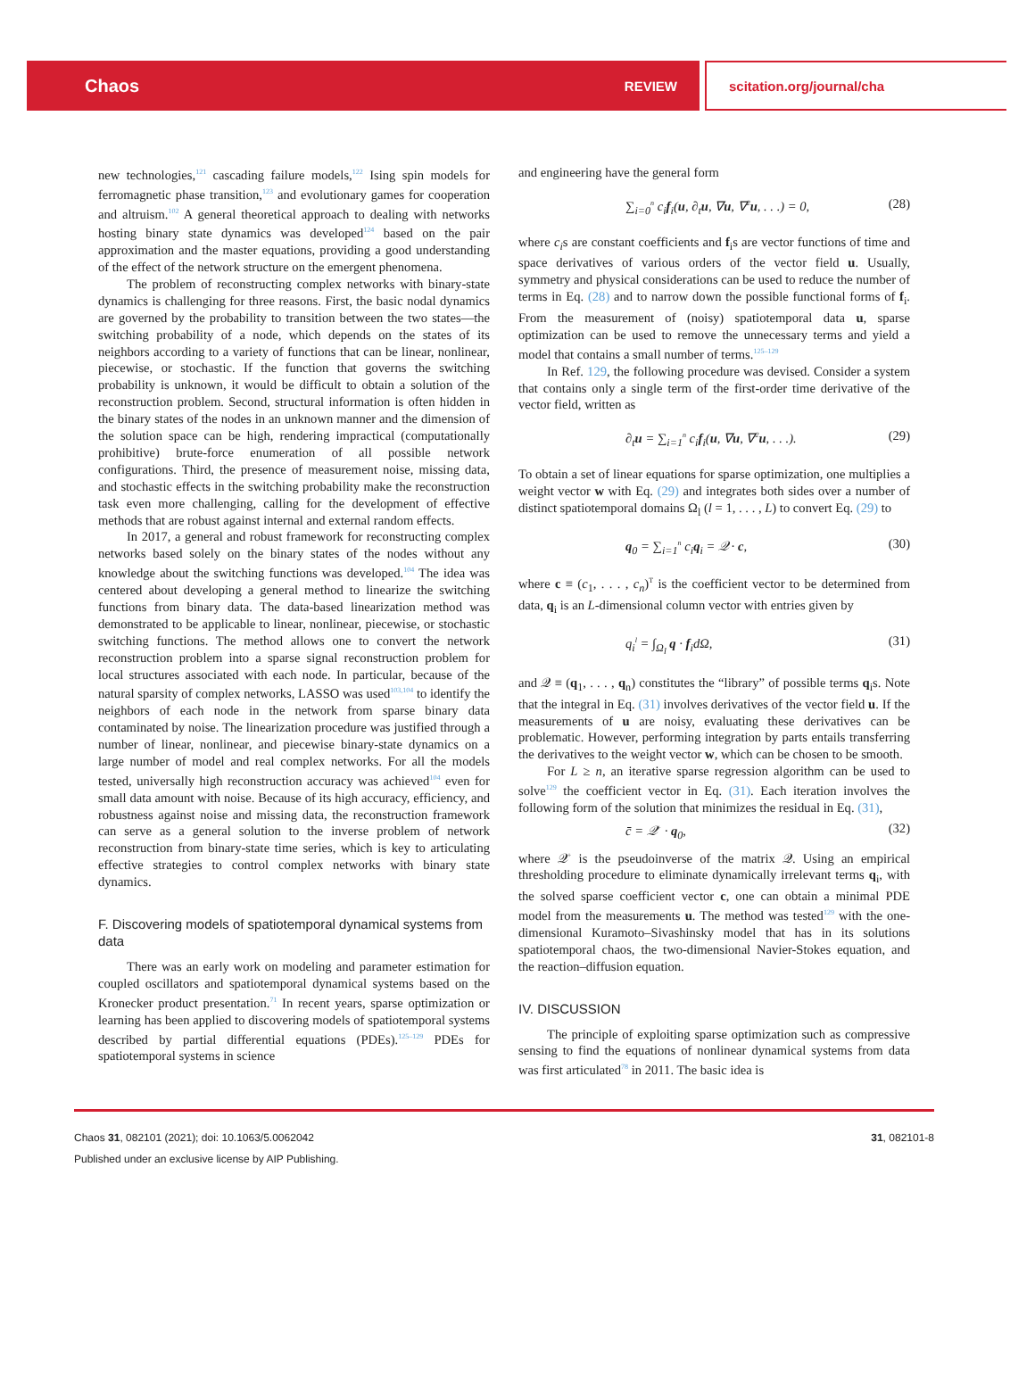Chaos REVIEW scitation.org/journal/cha
new technologies,<sup>121</sup> cascading failure models,<sup>122</sup> Ising spin models for ferromagnetic phase transition,<sup>123</sup> and evolutionary games for cooperation and altruism.<sup>102</sup> A general theoretical approach to dealing with networks hosting binary state dynamics was developed<sup>124</sup> based on the pair approximation and the master equations, providing a good understanding of the effect of the network structure on the emergent phenomena.
The problem of reconstructing complex networks with binary-state dynamics is challenging for three reasons. First, the basic nodal dynamics are governed by the probability to transition between the two states—the switching probability of a node, which depends on the states of its neighbors according to a variety of functions that can be linear, nonlinear, piecewise, or stochastic. If the function that governs the switching probability is unknown, it would be difficult to obtain a solution of the reconstruction problem. Second, structural information is often hidden in the binary states of the nodes in an unknown manner and the dimension of the solution space can be high, rendering impractical (computationally prohibitive) brute-force enumeration of all possible network configurations. Third, the presence of measurement noise, missing data, and stochastic effects in the switching probability make the reconstruction task even more challenging, calling for the development of effective methods that are robust against internal and external random effects.
In 2017, a general and robust framework for reconstructing complex networks based solely on the binary states of the nodes without any knowledge about the switching functions was developed.<sup>104</sup> The idea was centered about developing a general method to linearize the switching functions from binary data. The data-based linearization method was demonstrated to be applicable to linear, nonlinear, piecewise, or stochastic switching functions. The method allows one to convert the network reconstruction problem into a sparse signal reconstruction problem for local structures associated with each node. In particular, because of the natural sparsity of complex networks, LASSO was used<sup>103,104</sup> to identify the neighbors of each node in the network from sparse binary data contaminated by noise. The linearization procedure was justified through a number of linear, nonlinear, and piecewise binary-state dynamics on a large number of model and real complex networks. For all the models tested, universally high reconstruction accuracy was achieved<sup>104</sup> even for small data amount with noise. Because of its high accuracy, efficiency, and robustness against noise and missing data, the reconstruction framework can serve as a general solution to the inverse problem of network reconstruction from binary-state time series, which is key to articulating effective strategies to control complex networks with binary state dynamics.
F. Discovering models of spatiotemporal dynamical systems from data
There was an early work on modeling and parameter estimation for coupled oscillators and spatiotemporal dynamical systems based on the Kronecker product presentation.<sup>71</sup> In recent years, sparse optimization or learning has been applied to discovering models of spatiotemporal systems described by partial differential equations (PDEs).<sup>125–129</sup> PDEs for spatiotemporal systems in science
and engineering have the general form
∑<sub>i=0</sub><sup>n</sup> c<sub>i</sub>f<sub>i</sub>(u, ∂<sub>t</sub>u, ∇u, ∇<sup>2</sup>u, . . .) = 0, (28)
where c<sub>i</sub>s are constant coefficients and f<sub>i</sub>s are vector functions of time and space derivatives of various orders of the vector field u. Usually, symmetry and physical considerations can be used to reduce the number of terms in Eq. (28) and to narrow down the possible functional forms of f<sub>i</sub>. From the measurement of (noisy) spatiotemporal data u, sparse optimization can be used to remove the unnecessary terms and yield a model that contains a small number of terms.<sup>125–129</sup>
In Ref. 129, the following procedure was devised. Consider a system that contains only a single term of the first-order time derivative of the vector field, written as
∂<sub>t</sub>u = ∑<sub>i=1</sub><sup>n</sup> c<sub>i</sub>f<sub>i</sub>(u, ∇u, ∇<sup>2</sup>u, . . .). (29)
To obtain a set of linear equations for sparse optimization, one multiplies a weight vector w with Eq. (29) and integrates both sides over a number of distinct spatiotemporal domains Ω<sub>l</sub> (l = 1, . . . , L) to convert Eq. (29) to
q<sub>0</sub> = ∑<sub>i=1</sub><sup>n</sup> c<sub>i</sub>q<sub>i</sub> = 𝒬 · c, (30)
where c ≡ (c<sub>1</sub>, . . . , c<sub>n</sub>)<sup>T</sup> is the coefficient vector to be determined from data, q<sub>i</sub> is an L-dimensional column vector with entries given by
q<sub>i</sub><sup>l</sup> = ∫<sub>Ω<sub>l</sub></sub> q · f<sub>i</sub>dΩ, (31)
and 𝒬 ≡ (q<sub>1</sub>, . . . , q<sub>n</sub>) constitutes the “library” of possible terms q<sub>i</sub>s. Note that the integral in Eq. (31) involves derivatives of the vector field u. If the measurements of u are noisy, evaluating these derivatives can be problematic. However, performing integration by parts entails transferring the derivatives to the weight vector w, which can be chosen to be smooth.
For L ≥ n, an iterative sparse regression algorithm can be used to solve<sup>129</sup> the coefficient vector in Eq. (31). Each iteration involves the following form of the solution that minimizes the residual in Eq. (31),
c̄ = 𝒬<sup>+</sup> · q<sub>0</sub>, (32)
where 𝒬<sup>+</sup> is the pseudoinverse of the matrix 𝒬. Using an empirical thresholding procedure to eliminate dynamically irrelevant terms q<sub>i</sub>, with the solved sparse coefficient vector c, one can obtain a minimal PDE model from the measurements u. The method was tested<sup>129</sup> with the one-dimensional Kuramoto–Sivashinsky model that has in its solutions spatiotemporal chaos, the two-dimensional Navier-Stokes equation, and the reaction–diffusion equation.
IV. DISCUSSION
The principle of exploiting sparse optimization such as compressive sensing to find the equations of nonlinear dynamical systems from data was first articulated<sup>78</sup> in 2011. The basic idea is
Chaos 31, 082101 (2021); doi: 10.1063/5.0062042 31, 082101-8
Published under an exclusive license by AIP Publishing.